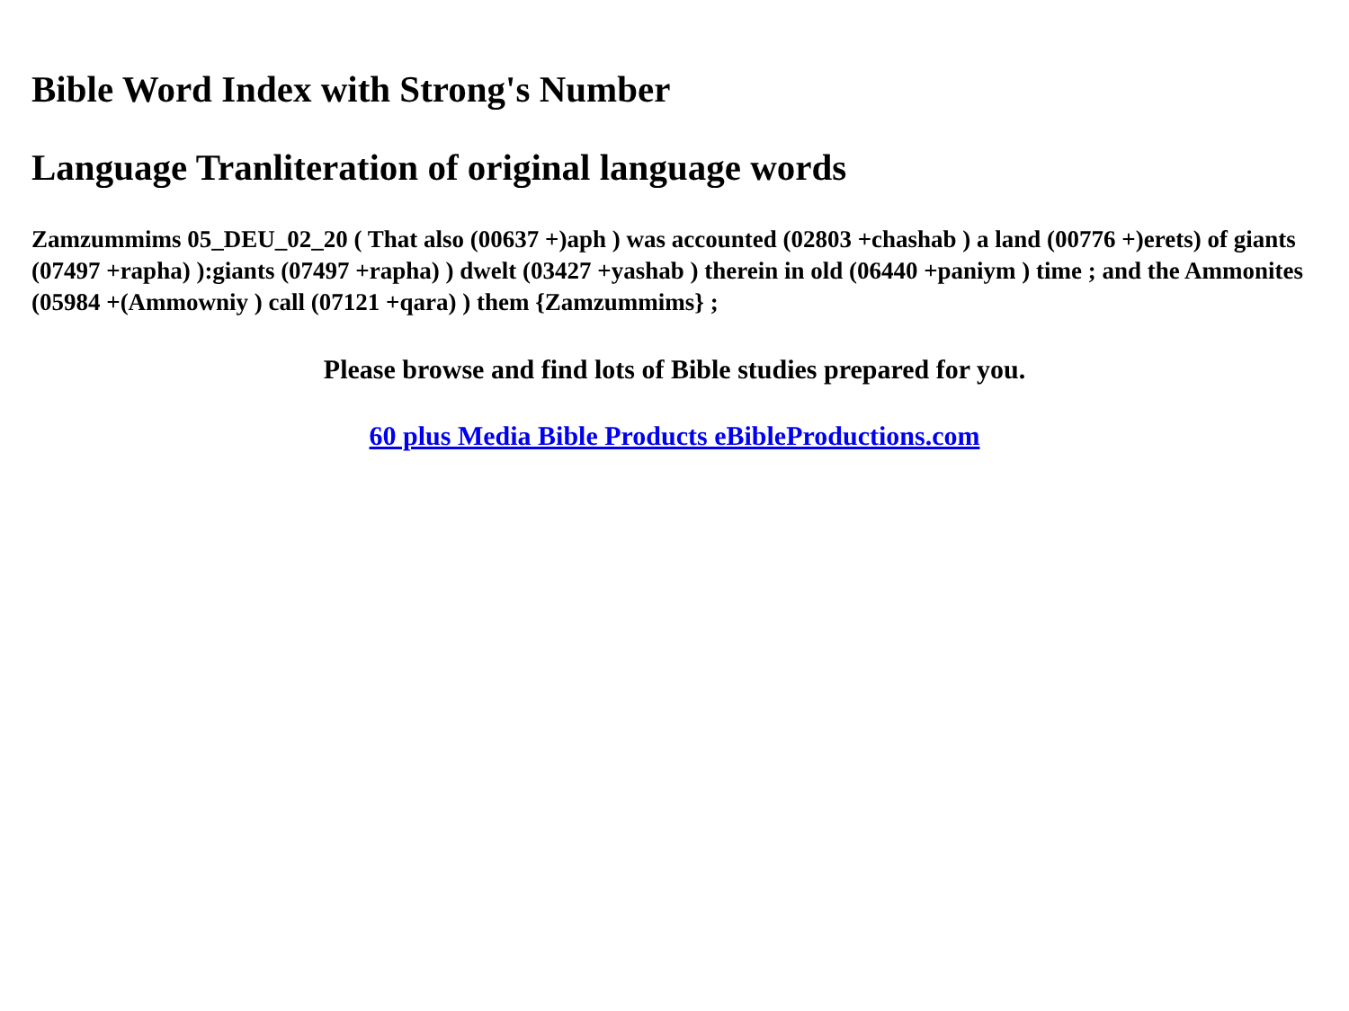Bible Word Index with Strong's Number
Language Tranliteration of original language words
Zamzummims 05_DEU_02_20 ( That also (00637 +)aph ) was accounted (02803 +chashab ) a land (00776 +)erets) of giants (07497 +rapha) ):giants (07497 +rapha) ) dwelt (03427 +yashab ) therein in old (06440 +paniym ) time ; and the Ammonites (05984 +(Ammowniy ) call (07121 +qara) ) them {Zamzummims} ;
Please browse and find lots of Bible studies prepared for you.
60 plus Media Bible Products eBibleProductions.com